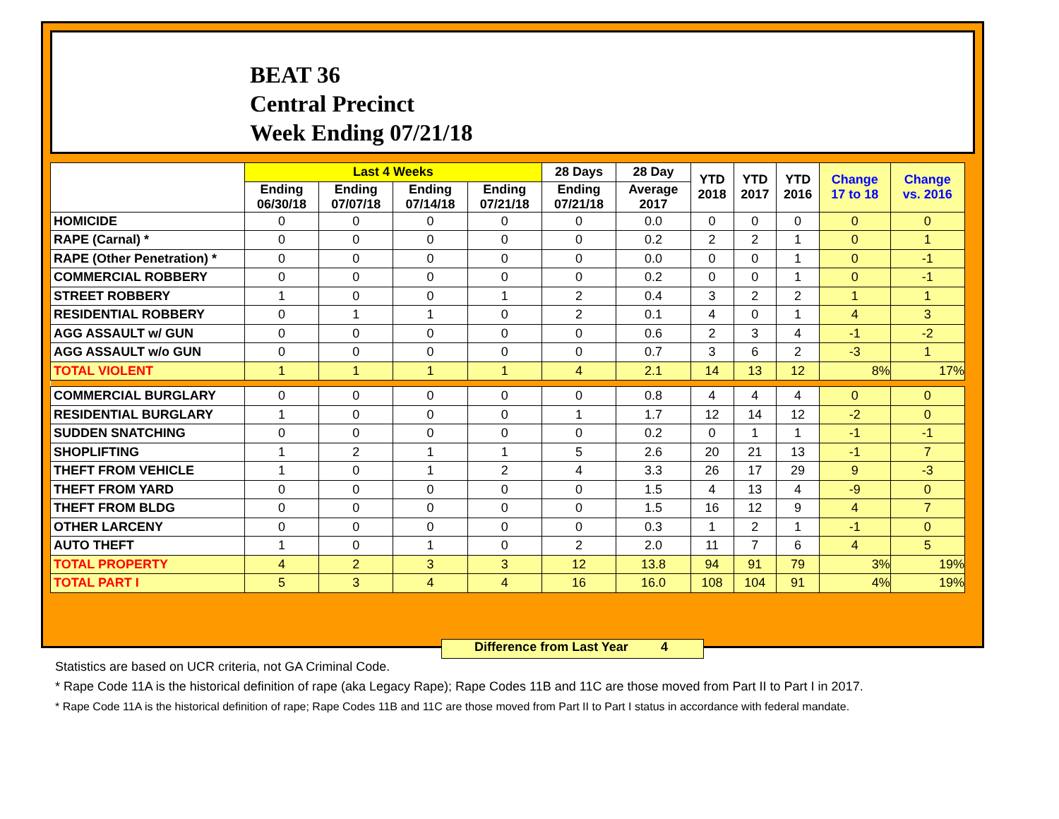BEAT 36
Central Precinct
Week Ending 07/21/18
| | Last 4 Weeks | | | | 28 Days | 28 Day | YTD 2018 | YTD 2017 | YTD 2016 | Change 17 to 18 | Change vs. 2016 |
| --- | --- | --- | --- | --- | --- | --- | --- | --- | --- | --- | --- |
| | Ending 06/30/18 | Ending 07/07/18 | Ending 07/14/18 | Ending 07/21/18 | Ending 07/21/18 | Average 2017 | | | | | |
| HOMICIDE | 0 | 0 | 0 | 0 | 0 | 0.0 | 0 | 0 | 0 | 0 | 0 |
| RAPE (Carnal) * | 0 | 0 | 0 | 0 | 0 | 0.2 | 2 | 2 | 1 | 0 | 1 |
| RAPE (Other Penetration) * | 0 | 0 | 0 | 0 | 0 | 0.0 | 0 | 0 | 1 | 0 | -1 |
| COMMERCIAL ROBBERY | 0 | 0 | 0 | 0 | 0 | 0.2 | 0 | 0 | 1 | 0 | -1 |
| STREET ROBBERY | 1 | 0 | 0 | 1 | 2 | 0.4 | 3 | 2 | 2 | 1 | 1 |
| RESIDENTIAL ROBBERY | 0 | 1 | 1 | 0 | 2 | 0.1 | 4 | 0 | 1 | 4 | 3 |
| AGG ASSAULT w/ GUN | 0 | 0 | 0 | 0 | 0 | 0.6 | 2 | 3 | 4 | -1 | -2 |
| AGG ASSAULT w/o GUN | 0 | 0 | 0 | 0 | 0 | 0.7 | 3 | 6 | 2 | -3 | 1 |
| TOTAL VIOLENT | 1 | 1 | 1 | 1 | 4 | 2.1 | 14 | 13 | 12 | 8% | 17% |
| COMMERCIAL BURGLARY | 0 | 0 | 0 | 0 | 0 | 0.8 | 4 | 4 | 4 | 0 | 0 |
| RESIDENTIAL BURGLARY | 1 | 0 | 0 | 0 | 1 | 1.7 | 12 | 14 | 12 | -2 | 0 |
| SUDDEN SNATCHING | 0 | 0 | 0 | 0 | 0 | 0.2 | 0 | 1 | 1 | -1 | -1 |
| SHOPLIFTING | 1 | 2 | 1 | 1 | 5 | 2.6 | 20 | 21 | 13 | -1 | 7 |
| THEFT FROM VEHICLE | 1 | 0 | 1 | 2 | 4 | 3.3 | 26 | 17 | 29 | 9 | -3 |
| THEFT FROM YARD | 0 | 0 | 0 | 0 | 0 | 1.5 | 4 | 13 | 4 | -9 | 0 |
| THEFT FROM BLDG | 0 | 0 | 0 | 0 | 0 | 1.5 | 16 | 12 | 9 | 4 | 7 |
| OTHER LARCENY | 0 | 0 | 0 | 0 | 0 | 0.3 | 1 | 2 | 1 | -1 | 0 |
| AUTO THEFT | 1 | 0 | 1 | 0 | 2 | 2.0 | 11 | 7 | 6 | 4 | 5 |
| TOTAL PROPERTY | 4 | 2 | 3 | 3 | 12 | 13.8 | 94 | 91 | 79 | 3% | 19% |
| TOTAL PART I | 5 | 3 | 4 | 4 | 16 | 16.0 | 108 | 104 | 91 | 4% | 19% |
Difference from Last Year 4
Statistics are based on UCR criteria, not GA Criminal Code.
* Rape Code 11A is the historical definition of rape (aka Legacy Rape); Rape Codes 11B and 11C are those moved from Part II to Part I in 2017.
* Rape Code 11A is the historical definition of rape; Rape Codes 11B and 11C are those moved from Part II to Part I status in accordance with federal mandate.